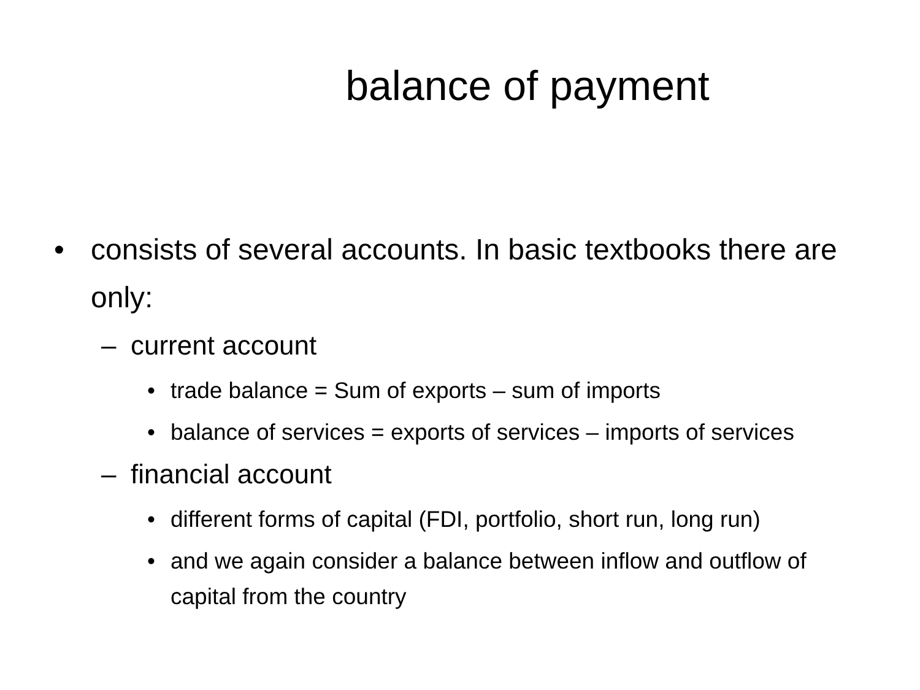balance of payment
• consists of several accounts. In basic textbooks there are only:
– current account
• trade balance = Sum of exports – sum of imports
• balance of services = exports of services – imports of services
– financial account
• different forms of capital (FDI, portfolio, short run, long run)
• and we again consider a balance between inflow and outflow of capital from the country